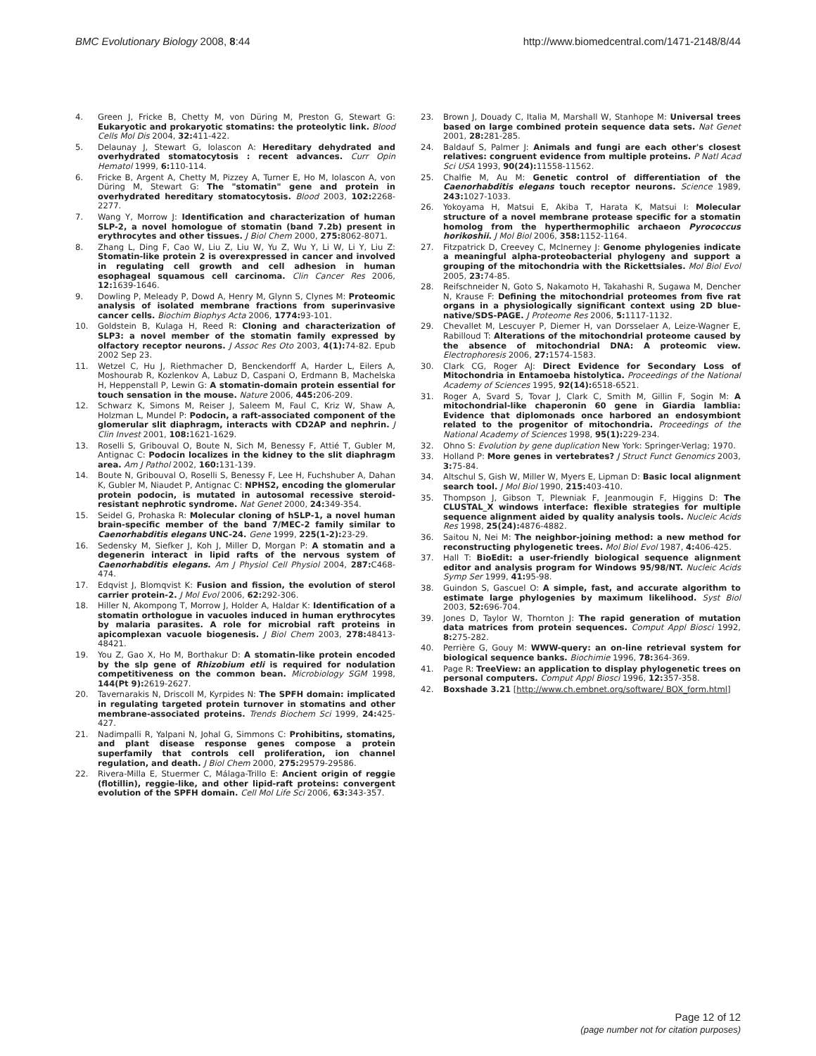BMC Evolutionary Biology 2008, 8:44 http://www.biomedcentral.com/1471-2148/8/44
4. Green J, Fricke B, Chetty M, von Düring M, Preston G, Stewart G: Eukaryotic and prokaryotic stomatins: the proteolytic link. Blood Cells Mol Dis 2004, 32: 411-422.
5. Delaunay J, Stewart G, Iolascon A: Hereditary dehydrated and overhydrated stomatocytosis : recent advances. Curr Opin Hematol 1999, 6: 110-114.
6. Fricke B, Argent A, Chetty M, Pizzey A, Turner E, Ho M, Iolascon A, von Düring M, Stewart G: The "stomatin" gene and protein in overhydrated hereditary stomatocytosis. Blood 2003, 102: 2268-2277.
7. Wang Y, Morrow J: Identification and characterization of human SLP-2, a novel homologue of stomatin (band 7.2b) present in erythrocytes and other tissues. J Biol Chem 2000, 275: 8062-8071.
8. Zhang L, Ding F, Cao W, Liu Z, Liu W, Yu Z, Wu Y, Li W, Li Y, Liu Z: Stomatin-like protein 2 is overexpressed in cancer and involved in regulating cell growth and cell adhesion in human esophageal squamous cell carcinoma. Clin Cancer Res 2006, 12: 1639-1646.
9. Dowling P, Meleady P, Dowd A, Henry M, Glynn S, Clynes M: Proteomic analysis of isolated membrane fractions from superinvasive cancer cells. Biochim Biophys Acta 2006, 1774: 93-101.
10. Goldstein B, Kulaga H, Reed R: Cloning and characterization of SLP3: a novel member of the stomatin family expressed by olfactory receptor neurons. J Assoc Res Oto 2003, 4(1): 74-82. Epub 2002 Sep 23.
11. Wetzel C, Hu J, Riethmacher D, Benckendorff A, Harder L, Eilers A, Moshourab R, Kozlenkov A, Labuz D, Caspani O, Erdmann B, Machelska H, Heppenstall P, Lewin G: A stomatin-domain protein essential for touch sensation in the mouse. Nature 2006, 445: 206-209.
12. Schwarz K, Simons M, Reiser J, Saleem M, Faul C, Kriz W, Shaw A, Holzman L, Mundel P: Podocin, a raft-associated component of the glomerular slit diaphragm, interacts with CD2AP and nephrin. J Clin Invest 2001, 108: 1621-1629.
13. Roselli S, Gribouval O, Boute N, Sich M, Benessy F, Attié T, Gubler M, Antignac C: Podocin localizes in the kidney to the slit diaphragm area. Am J Pathol 2002, 160: 131-139.
14. Boute N, Gribouval O, Roselli S, Benessy F, Lee H, Fuchshuber A, Dahan K, Gubler M, Niaudet P, Antignac C: NPHS2, encoding the glomerular protein podocin, is mutated in autosomal recessive steroid-resistant nephrotic syndrome. Nat Genet 2000, 24: 349-354.
15. Seidel G, Prohaska R: Molecular cloning of hSLP-1, a novel human brain-specific member of the band 7/MEC-2 family similar to Caenorhabditis elegans UNC-24. Gene 1999, 225(1-2): 23-29.
16. Sedensky M, Siefker J, Koh J, Miller D, Morgan P: A stomatin and a degenerin interact in lipid rafts of the nervous system of Caenorhabditis elegans. Am J Physiol Cell Physiol 2004, 287: C468-474.
17. Edqvist J, Blomqvist K: Fusion and fission, the evolution of sterol carrier protein-2. J Mol Evol 2006, 62: 292-306.
18. Hiller N, Akompong T, Morrow J, Holder A, Haldar K: Identification of a stomatin orthologue in vacuoles induced in human erythrocytes by malaria parasites. A role for microbial raft proteins in apicomplexan vacuole biogenesis. J Biol Chem 2003, 278: 48413-48421.
19. You Z, Gao X, Ho M, Borthakur D: A stomatin-like protein encoded by the slp gene of Rhizobium etli is required for nodulation competitiveness on the common bean. Microbiology SGM 1998, 144(Pt 9): 2619-2627.
20. Tavernarakis N, Driscoll M, Kyrpides N: The SPFH domain: implicated in regulating targeted protein turnover in stomatins and other membrane-associated proteins. Trends Biochem Sci 1999, 24: 425-427.
21. Nadimpalli R, Yalpani N, Johal G, Simmons C: Prohibitins, stomatins, and plant disease response genes compose a protein superfamily that controls cell proliferation, ion channel regulation, and death. J Biol Chem 2000, 275: 29579-29586.
22. Rivera-Milla E, Stuermer C, Málaga-Trillo E: Ancient origin of reggie (flotillin), reggie-like, and other lipid-raft proteins: convergent evolution of the SPFH domain. Cell Mol Life Sci 2006, 63: 343-357.
23. Brown J, Douady C, Italia M, Marshall W, Stanhope M: Universal trees based on large combined protein sequence data sets. Nat Genet 2001, 28: 281-285.
24. Baldauf S, Palmer J: Animals and fungi are each other's closest relatives: congruent evidence from multiple proteins. P Natl Acad Sci USA 1993, 90(24): 11558-11562.
25. Chalfie M, Au M: Genetic control of differentiation of the Caenorhabditis elegans touch receptor neurons. Science 1989, 243: 1027-1033.
26. Yokoyama H, Matsui E, Akiba T, Harata K, Matsui I: Molecular structure of a novel membrane protease specific for a stomatin homolog from the hyperthermophilic archaeon Pyrococcus horikoshii. J Mol Biol 2006, 358: 1152-1164.
27. Fitzpatrick D, Creevey C, McInerney J: Genome phylogenies indicate a meaningful alpha-proteobacterial phylogeny and support a grouping of the mitochondria with the Rickettsiales. Mol Biol Evol 2005, 23: 74-85.
28. Reifschneider N, Goto S, Nakamoto H, Takahashi R, Sugawa M, Dencher N, Krause F: Defining the mitochondrial proteomes from five rat organs in a physiologically significant context using 2D blue-native/SDS-PAGE. J Proteome Res 2006, 5: 1117-1132.
29. Chevallet M, Lescuyer P, Diemer H, van Dorsselaer A, Leize-Wagner E, Rabilloud T: Alterations of the mitochondrial proteome caused by the absence of mitochondrial DNA: A proteomic view. Electrophoresis 2006, 27: 1574-1583.
30. Clark CG, Roger AJ: Direct Evidence for Secondary Loss of Mitochondria in Entamoeba histolytica. Proceedings of the National Academy of Sciences 1995, 92(14): 6518-6521.
31. Roger A, Svard S, Tovar J, Clark C, Smith M, Gillin F, Sogin M: A mitochondrial-like chaperonin 60 gene in Giardia lamblia: Evidence that diplomonads once harbored an endosymbiont related to the progenitor of mitochondria. Proceedings of the National Academy of Sciences 1998, 95(1): 229-234.
32. Ohno S: Evolution by gene duplication New York: Springer-Verlag; 1970.
33. Holland P: More genes in vertebrates? J Struct Funct Genomics 2003, 3: 75-84.
34. Altschul S, Gish W, Miller W, Myers E, Lipman D: Basic local alignment search tool. J Mol Biol 1990, 215: 403-410.
35. Thompson J, Gibson T, Plewniak F, Jeanmougin F, Higgins D: The CLUSTAL_X windows interface: flexible strategies for multiple sequence alignment aided by quality analysis tools. Nucleic Acids Res 1998, 25(24): 4876-4882.
36. Saitou N, Nei M: The neighbor-joining method: a new method for reconstructing phylogenetic trees. Mol Biol Evol 1987, 4: 406-425.
37. Hall T: BioEdit: a user-friendly biological sequence alignment editor and analysis program for Windows 95/98/NT. Nucleic Acids Symp Ser 1999, 41: 95-98.
38. Guindon S, Gascuel O: A simple, fast, and accurate algorithm to estimate large phylogenies by maximum likelihood. Syst Biol 2003, 52: 696-704.
39. Jones D, Taylor W, Thornton J: The rapid generation of mutation data matrices from protein sequences. Comput Appl Biosci 1992, 8: 275-282.
40. Perrière G, Gouy M: WWW-query: an on-line retrieval system for biological sequence banks. Biochimie 1996, 78: 364-369.
41. Page R: TreeView: an application to display phylogenetic trees on personal computers. Comput Appl Biosci 1996, 12: 357-358.
42. Boxshade 3.21 [http://www.ch.embnet.org/software/ BOX_form.html]
Page 12 of 12
(page number not for citation purposes)